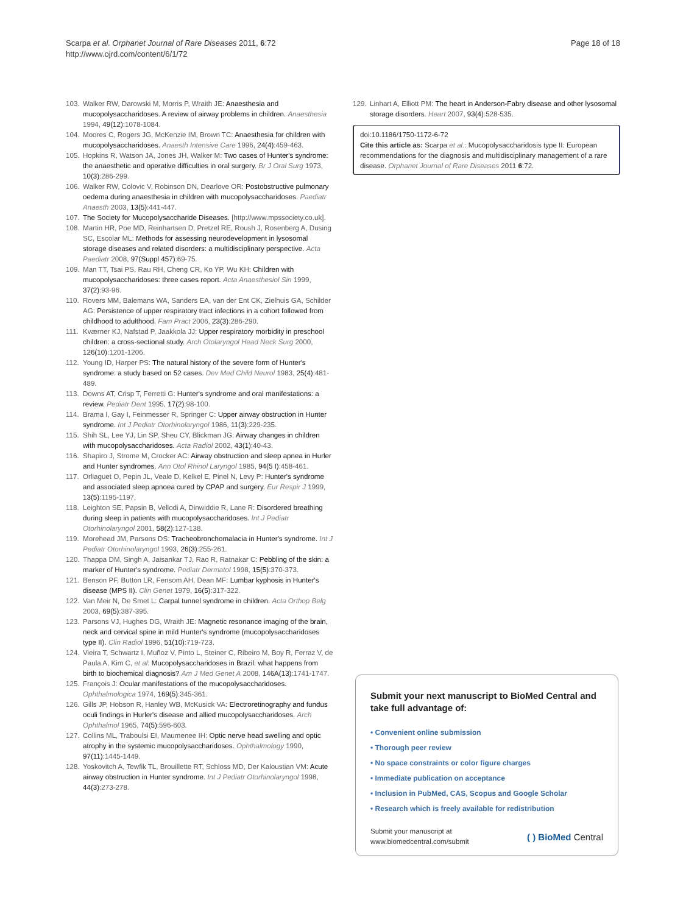Scarpa et al. Orphanet Journal of Rare Diseases 2011, 6:72
http://www.ojrd.com/content/6/1/72
Page 18 of 18
103. Walker RW, Darowski M, Morris P, Wraith JE: Anaesthesia and mucopolysaccharidoses. A review of airway problems in children. Anaesthesia 1994, 49(12):1078-1084.
104. Moores C, Rogers JG, McKenzie IM, Brown TC: Anaesthesia for children with mucopolysaccharidoses. Anaesth Intensive Care 1996, 24(4):459-463.
105. Hopkins R, Watson JA, Jones JH, Walker M: Two cases of Hunter's syndrome: the anaesthetic and operative difficulties in oral surgery. Br J Oral Surg 1973, 10(3):286-299.
106. Walker RW, Colovic V, Robinson DN, Dearlove OR: Postobstructive pulmonary oedema during anaesthesia in children with mucopolysaccharidoses. Paediatr Anaesth 2003, 13(5):441-447.
107. The Society for Mucopolysaccharide Diseases. [http://www.mpssociety.co.uk].
108. Martin HR, Poe MD, Reinhartsen D, Pretzel RE, Roush J, Rosenberg A, Dusing SC, Escolar ML: Methods for assessing neurodevelopment in lysosomal storage diseases and related disorders: a multidisciplinary perspective. Acta Paediatr 2008, 97(Suppl 457):69-75.
109. Man TT, Tsai PS, Rau RH, Cheng CR, Ko YP, Wu KH: Children with mucopolysaccharidoses: three cases report. Acta Anaesthesiol Sin 1999, 37(2):93-96.
110. Rovers MM, Balemans WA, Sanders EA, van der Ent CK, Zielhuis GA, Schilder AG: Persistence of upper respiratory tract infections in a cohort followed from childhood to adulthood. Fam Pract 2006, 23(3):286-290.
111. Kværner KJ, Nafstad P, Jaakkola JJ: Upper respiratory morbidity in preschool children: a cross-sectional study. Arch Otolaryngol Head Neck Surg 2000, 126(10):1201-1206.
112. Young ID, Harper PS: The natural history of the severe form of Hunter's syndrome: a study based on 52 cases. Dev Med Child Neurol 1983, 25(4):481-489.
113. Downs AT, Crisp T, Ferretti G: Hunter's syndrome and oral manifestations: a review. Pediatr Dent 1995, 17(2):98-100.
114. Brama I, Gay I, Feinmesser R, Springer C: Upper airway obstruction in Hunter syndrome. Int J Pediatr Otorhinolaryngol 1986, 11(3):229-235.
115. Shih SL, Lee YJ, Lin SP, Sheu CY, Blickman JG: Airway changes in children with mucopolysaccharidoses. Acta Radiol 2002, 43(1):40-43.
116. Shapiro J, Strome M, Crocker AC: Airway obstruction and sleep apnea in Hurler and Hunter syndromes. Ann Otol Rhinol Laryngol 1985, 94(5 I):458-461.
117. Orliaguet O, Pepin JL, Veale D, Kelkel E, Pinel N, Levy P: Hunter's syndrome and associated sleep apnoea cured by CPAP and surgery. Eur Respir J 1999, 13(5):1195-1197.
118. Leighton SE, Papsin B, Vellodi A, Dinwiddie R, Lane R: Disordered breathing during sleep in patients with mucopolysaccharidoses. Int J Pediatr Otorhinolaryngol 2001, 58(2):127-138.
119. Morehead JM, Parsons DS: Tracheobronchomalacia in Hunter's syndrome. Int J Pediatr Otorhinolaryngol 1993, 26(3):255-261.
120. Thappa DM, Singh A, Jaisankar TJ, Rao R, Ratnakar C: Pebbling of the skin: a marker of Hunter's syndrome. Pediatr Dermatol 1998, 15(5):370-373.
121. Benson PF, Button LR, Fensom AH, Dean MF: Lumbar kyphosis in Hunter's disease (MPS II). Clin Genet 1979, 16(5):317-322.
122. Van Meir N, De Smet L: Carpal tunnel syndrome in children. Acta Orthop Belg 2003, 69(5):387-395.
123. Parsons VJ, Hughes DG, Wraith JE: Magnetic resonance imaging of the brain, neck and cervical spine in mild Hunter's syndrome (mucopolysaccharidoses type II). Clin Radiol 1996, 51(10):719-723.
124. Vieira T, Schwartz I, Muñoz V, Pinto L, Steiner C, Ribeiro M, Boy R, Ferraz V, de Paula A, Kim C, et al: Mucopolysaccharidoses in Brazil: what happens from birth to biochemical diagnosis? Am J Med Genet A 2008, 146A(13):1741-1747.
125. François J: Ocular manifestations of the mucopolysaccharidoses. Ophthalmologica 1974, 169(5):345-361.
126. Gills JP, Hobson R, Hanley WB, McKusick VA: Electroretinography and fundus oculi findings in Hurler's disease and allied mucopolysaccharidoses. Arch Ophthalmol 1965, 74(5):596-603.
127. Collins ML, Traboulsi EI, Maumenee IH: Optic nerve head swelling and optic atrophy in the systemic mucopolysaccharidoses. Ophthalmology 1990, 97(11):1445-1449.
128. Yoskovitch A, Tewfik TL, Brouillette RT, Schloss MD, Der Kaloustian VM: Acute airway obstruction in Hunter syndrome. Int J Pediatr Otorhinolaryngol 1998, 44(3):273-278.
129. Linhart A, Elliott PM: The heart in Anderson-Fabry disease and other lysosomal storage disorders. Heart 2007, 93(4):528-535.
doi:10.1186/1750-1172-6-72
Cite this article as: Scarpa et al.: Mucopolysaccharidosis type II: European recommendations for the diagnosis and multidisciplinary management of a rare disease. Orphanet Journal of Rare Diseases 2011 6:72.
Submit your next manuscript to BioMed Central and take full advantage of:
• Convenient online submission
• Thorough peer review
• No space constraints or color figure charges
• Immediate publication on acceptance
• Inclusion in PubMed, CAS, Scopus and Google Scholar
• Research which is freely available for redistribution
Submit your manuscript at
www.biomedcentral.com/submit
( ) BioMed Central